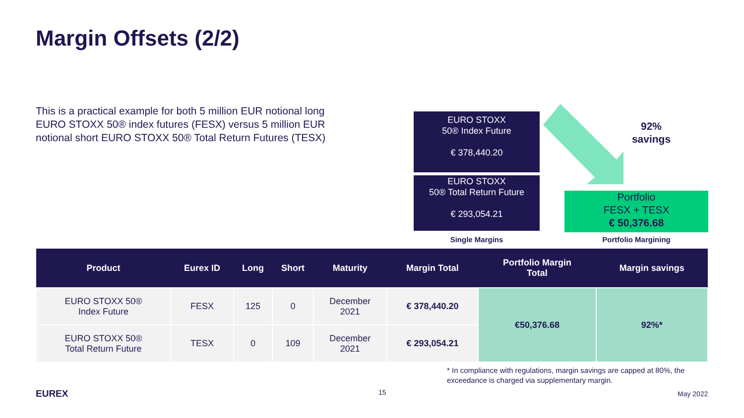Margin Offsets (2/2)
This is a practical example for both 5 million EUR notional long EURO STOXX 50® index futures (FESX) versus 5 million EUR notional short EURO STOXX 50® Total Return Futures (TESX)
EURO STOXX
50® Index Future
€ 378,440.20
EURO STOXX
50® Total Return Future
€ 293,054.21
92%
savings
Portfolio
FESX + TESX
€ 50,376.68
Single Margins Portfolio Margining
| Product | Eurex ID | Long | Short | Maturity | Margin Total | Portfolio Margin Total | Margin savings |
| --- | --- | --- | --- | --- | --- | --- | --- |
| EURO STOXX 50® Index Future | FESX | 125 | 0 | December 2021 | € 378,440.20 | €50,376.68 | 92%* |
| EURO STOXX 50® Total Return Future | TESX | 0 | 109 | December 2021 | € 293,054.21 | | |
* In compliance with regulations, margin savings are capped at 80%, the
exceedance is charged via supplementary margin.
EUREX 15 May 2022